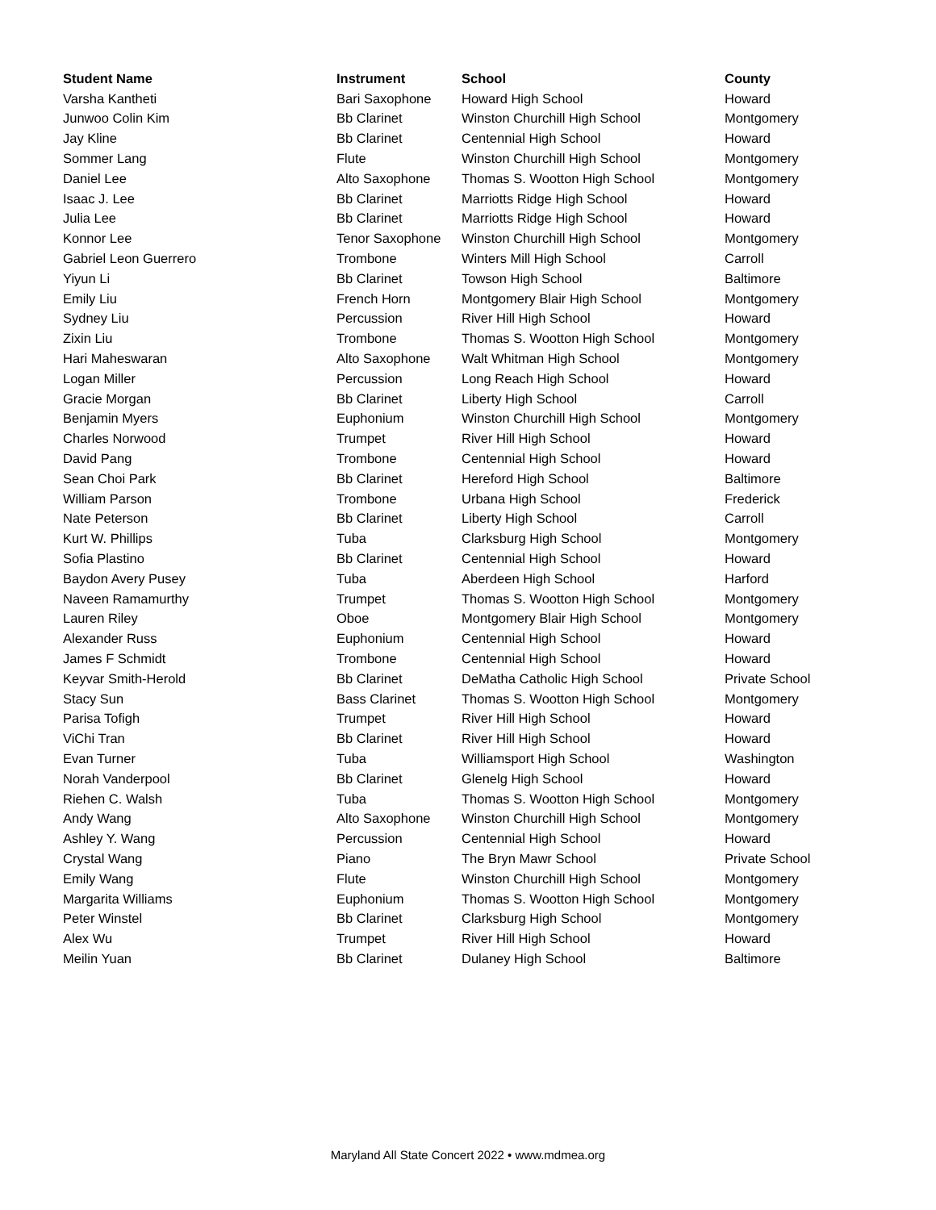| Student Name | Instrument | School | County |
| --- | --- | --- | --- |
| Varsha Kantheti | Bari Saxophone | Howard High School | Howard |
| Junwoo Colin Kim | Bb Clarinet | Winston Churchill High School | Montgomery |
| Jay Kline | Bb Clarinet | Centennial High School | Howard |
| Sommer Lang | Flute | Winston Churchill High School | Montgomery |
| Daniel Lee | Alto Saxophone | Thomas S. Wootton High School | Montgomery |
| Isaac J. Lee | Bb Clarinet | Marriotts Ridge High School | Howard |
| Julia Lee | Bb Clarinet | Marriotts Ridge High School | Howard |
| Konnor Lee | Tenor Saxophone | Winston Churchill High School | Montgomery |
| Gabriel Leon Guerrero | Trombone | Winters Mill High School | Carroll |
| Yiyun Li | Bb Clarinet | Towson High School | Baltimore |
| Emily Liu | French Horn | Montgomery Blair High School | Montgomery |
| Sydney Liu | Percussion | River Hill High School | Howard |
| Zixin Liu | Trombone | Thomas S. Wootton High School | Montgomery |
| Hari Maheswaran | Alto Saxophone | Walt Whitman High School | Montgomery |
| Logan Miller | Percussion | Long Reach High School | Howard |
| Gracie Morgan | Bb Clarinet | Liberty High School | Carroll |
| Benjamin Myers | Euphonium | Winston Churchill High School | Montgomery |
| Charles Norwood | Trumpet | River Hill High School | Howard |
| David Pang | Trombone | Centennial High School | Howard |
| Sean Choi Park | Bb Clarinet | Hereford High School | Baltimore |
| William Parson | Trombone | Urbana High School | Frederick |
| Nate Peterson | Bb Clarinet | Liberty High School | Carroll |
| Kurt W. Phillips | Tuba | Clarksburg High School | Montgomery |
| Sofia Plastino | Bb Clarinet | Centennial High School | Howard |
| Baydon Avery Pusey | Tuba | Aberdeen High School | Harford |
| Naveen Ramamurthy | Trumpet | Thomas S. Wootton High School | Montgomery |
| Lauren Riley | Oboe | Montgomery Blair High School | Montgomery |
| Alexander Russ | Euphonium | Centennial High School | Howard |
| James F Schmidt | Trombone | Centennial High School | Howard |
| Keyvar Smith-Herold | Bb Clarinet | DeMatha Catholic High School | Private School |
| Stacy Sun | Bass Clarinet | Thomas S. Wootton High School | Montgomery |
| Parisa Tofigh | Trumpet | River Hill High School | Howard |
| ViChi Tran | Bb Clarinet | River Hill High School | Howard |
| Evan Turner | Tuba | Williamsport High School | Washington |
| Norah Vanderpool | Bb Clarinet | Glenelg High School | Howard |
| Riehen C. Walsh | Tuba | Thomas S. Wootton High School | Montgomery |
| Andy Wang | Alto Saxophone | Winston Churchill High School | Montgomery |
| Ashley Y. Wang | Percussion | Centennial High School | Howard |
| Crystal Wang | Piano | The Bryn Mawr School | Private School |
| Emily Wang | Flute | Winston Churchill High School | Montgomery |
| Margarita Williams | Euphonium | Thomas S. Wootton High School | Montgomery |
| Peter Winstel | Bb Clarinet | Clarksburg High School | Montgomery |
| Alex Wu | Trumpet | River Hill High School | Howard |
| Meilin Yuan | Bb Clarinet | Dulaney High School | Baltimore |
Maryland All State Concert 2022 • www.mdmea.org